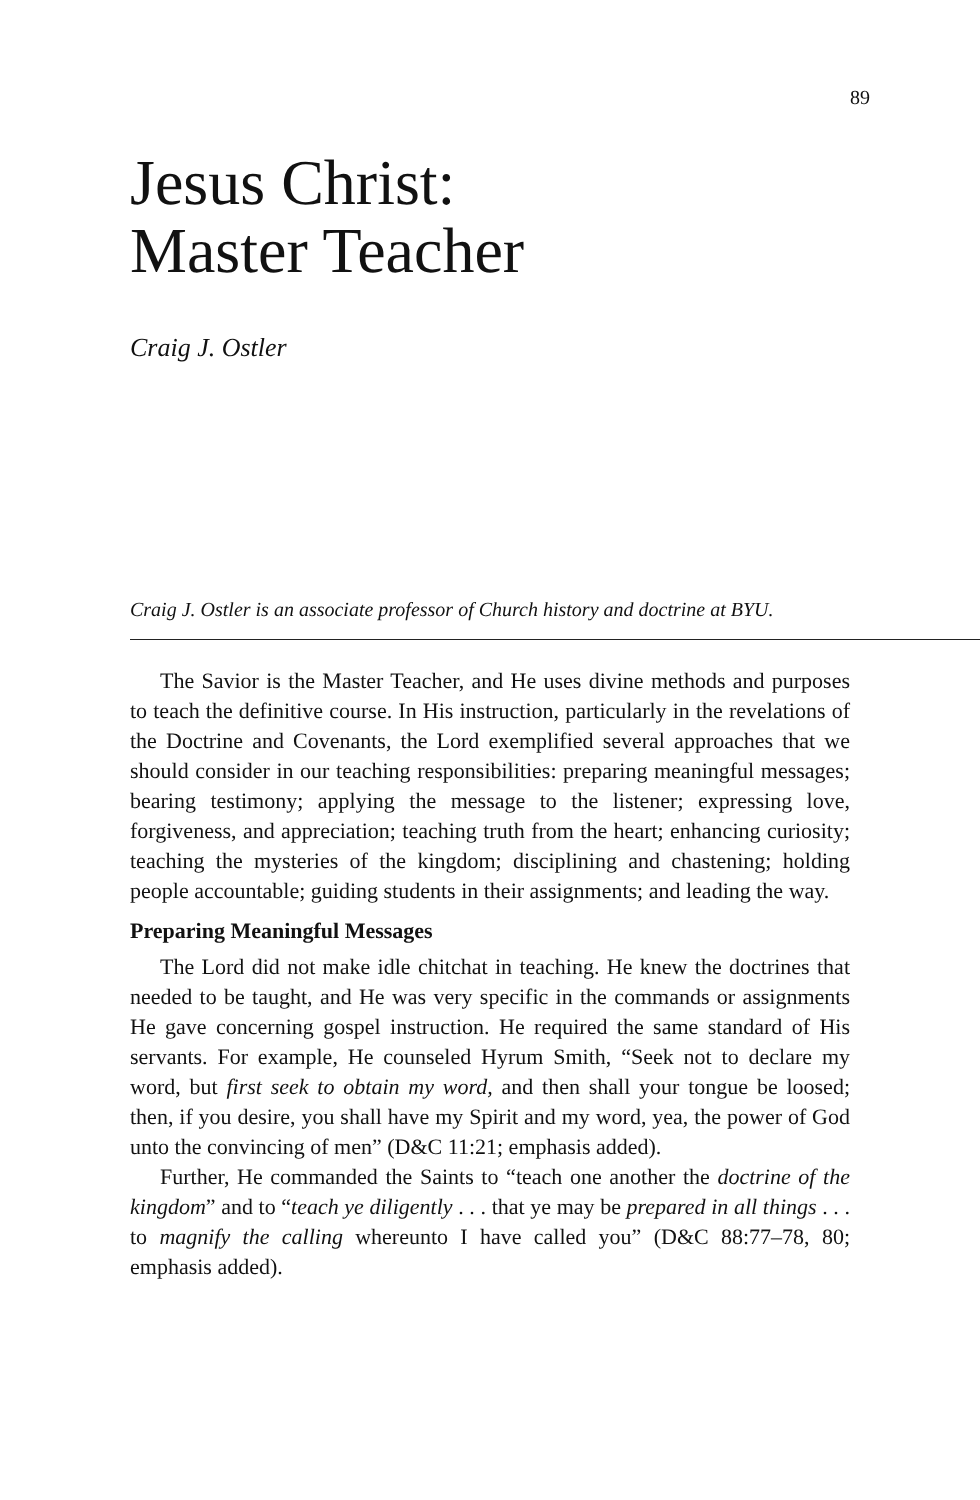89
Jesus Christ:
Master Teacher
Craig J. Ostler
Craig J. Ostler is an associate professor of Church history and doctrine at BYU.
The Savior is the Master Teacher, and He uses divine methods and purposes to teach the definitive course. In His instruction, particularly in the revelations of the Doctrine and Covenants, the Lord exemplified several approaches that we should consider in our teaching responsibilities: preparing meaningful messages; bearing testimony; applying the message to the listener; expressing love, forgiveness, and appreciation; teaching truth from the heart; enhancing curiosity; teaching the mysteries of the kingdom; disciplining and chastening; holding people accountable; guiding students in their assignments; and leading the way.
Preparing Meaningful Messages
The Lord did not make idle chitchat in teaching. He knew the doctrines that needed to be taught, and He was very specific in the commands or assignments He gave concerning gospel instruction. He required the same standard of His servants. For example, He counseled Hyrum Smith, “Seek not to declare my word, but first seek to obtain my word, and then shall your tongue be loosed; then, if you desire, you shall have my Spirit and my word, yea, the power of God unto the convincing of men” (D&C 11:21; emphasis added).
Further, He commanded the Saints to “teach one another the doctrine of the kingdom” and to “teach ye diligently . . . that ye may be prepared in all things . . . to magnify the calling whereunto I have called you” (D&C 88:77–78, 80; emphasis added).